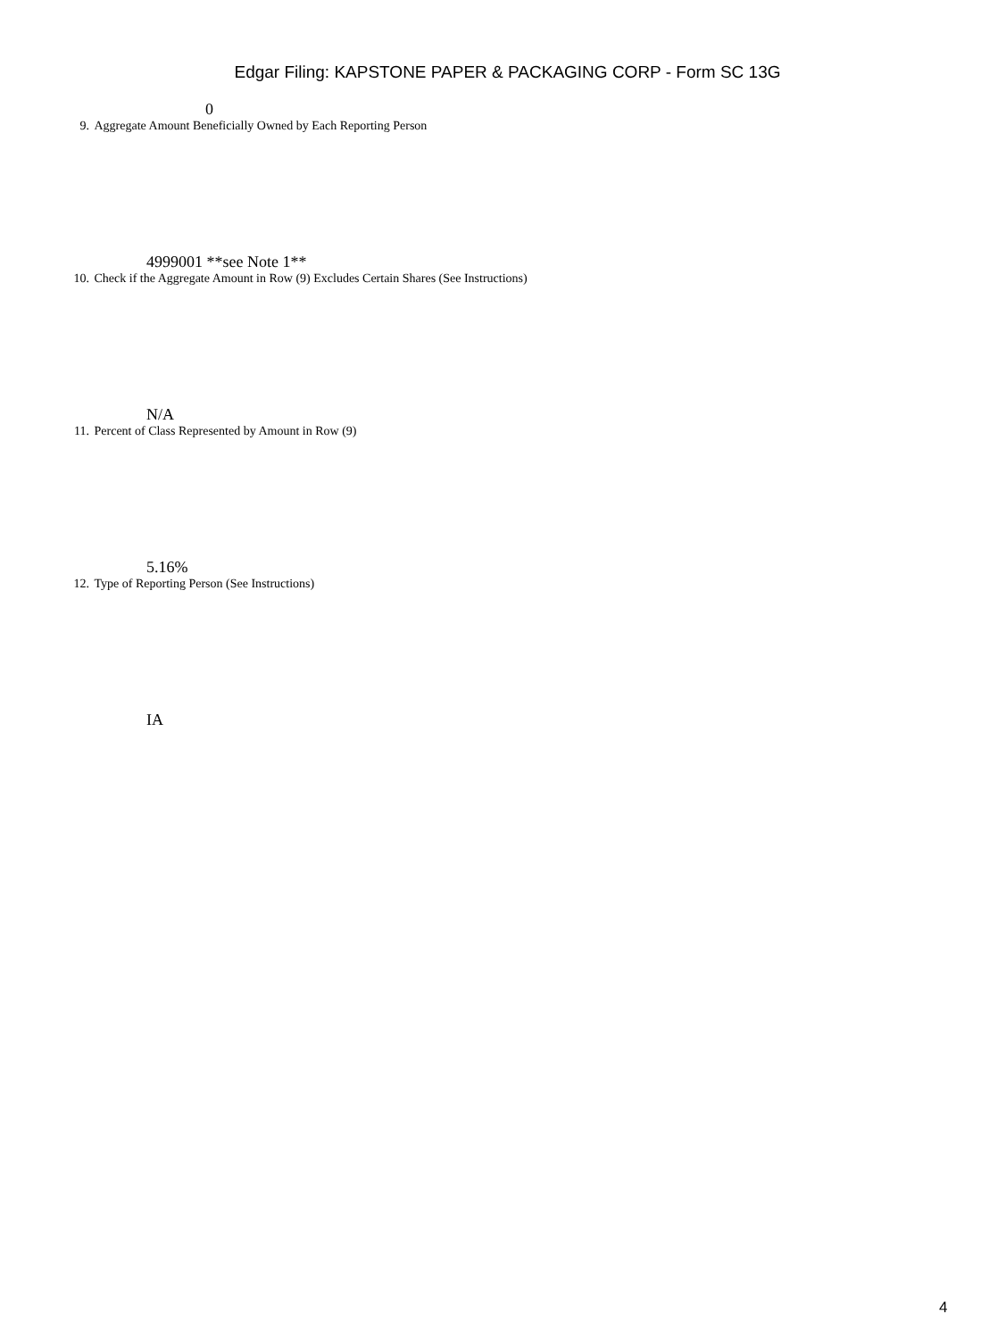Edgar Filing: KAPSTONE PAPER & PACKAGING CORP - Form SC 13G
0
9. Aggregate Amount Beneficially Owned by Each Reporting Person
4999001 **see Note 1**
10. Check if the Aggregate Amount in Row (9) Excludes Certain Shares (See Instructions)
N/A
11. Percent of Class Represented by Amount in Row (9)
5.16%
12. Type of Reporting Person (See Instructions)
IA
4